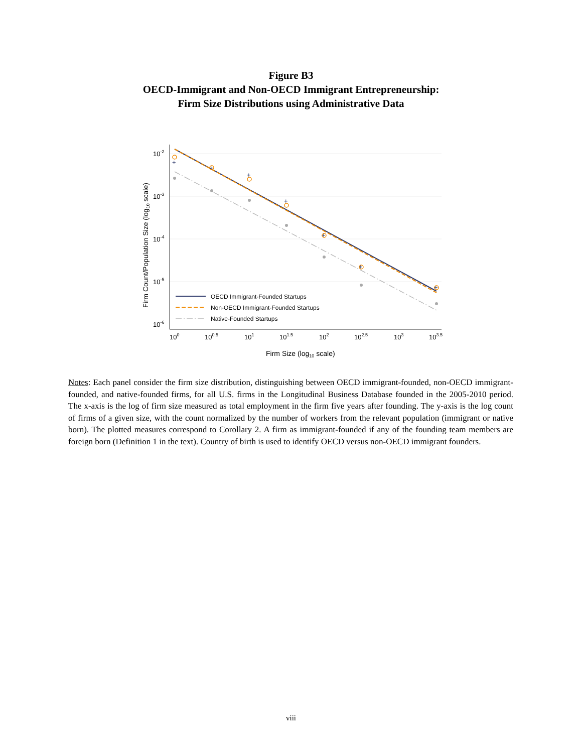Figure B3
OECD-Immigrant and Non-OECD Immigrant Entrepreneurship:
Firm Size Distributions using Administrative Data
+
+
+
+
+
+
+
10-2
10-3
10-4
10-5
10-6
100
100.5
101
101.5
102
102.5
103
103.5
Firm Size (log10 scale)
Firm Count/Population Size (log10 scale)
OECD Immigrant-Founded Startups
Non-OECD Immigrant-Founded Startups
Native-Founded Startups
Notes: Each panel consider the firm size distribution, distinguishing between OECD immigrant-founded, non-OECD immigrant-founded, and native-founded firms, for all U.S. firms in the Longitudinal Business Database founded in the 2005-2010 period. The x-axis is the log of firm size measured as total employment in the firm five years after founding. The y-axis is the log count of firms of a given size, with the count normalized by the number of workers from the relevant population (immigrant or native born). The plotted measures correspond to Corollary 2. A firm as immigrant-founded if any of the founding team members are foreign born (Definition 1 in the text). Country of birth is used to identify OECD versus non-OECD immigrant founders.
viii